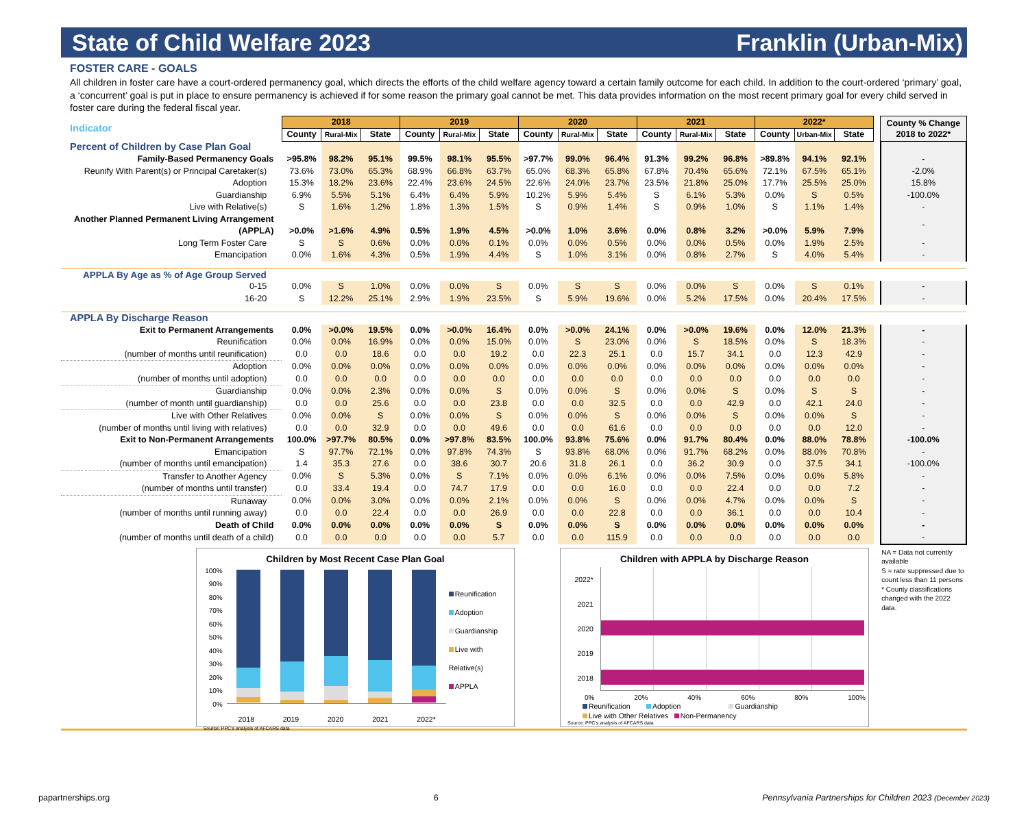State of Child Welfare 2023 Franklin (Urban-Mix)
FOSTER CARE - GOALS
All children in foster care have a court-ordered permanency goal, which directs the efforts of the child welfare agency toward a certain family outcome for each child. In addition to the court-ordered ‘primary’ goal, a ‘concurrent’ goal is put in place to ensure permanency is achieved if for some reason the primary goal cannot be met. This data provides information on the most recent primary goal for every child served in foster care during the federal fiscal year.
| Indicator | 2018 | | | 2019 | | | 2020 | | | 2021 | | | 2022* | | | | County % Change 2018 to 2022* |
| | County | Rural-Mix | State | County | Rural-Mix | State | County | Rural-Mix | State | County | Rural-Mix | State | County | Urban-Mix | State | | |
| Percent of Children by Case Plan Goal | | | | | | | | | | | | | | | | | |
| Family-Based Permanency Goals | >95.8% | 98.2% | 95.1% | 99.5% | 98.1% | 95.5% | >97.7% | 99.0% | 96.4% | 91.3% | 99.2% | 96.8% | >89.8% | 94.1% | 92.1% | | - |
| Reunify With Parent(s) or Principal Caretaker(s) | 73.6% | 73.0% | 65.3% | 68.9% | 66.8% | 63.7% | 65.0% | 68.3% | 65.8% | 67.8% | 70.4% | 65.6% | 72.1% | 67.5% | 65.1% | | -2.0% |
| Adoption | 15.3% | 18.2% | 23.6% | 22.4% | 23.6% | 24.5% | 22.6% | 24.0% | 23.7% | 23.5% | 21.8% | 25.0% | 17.7% | 25.5% | 25.0% | | 15.8% |
| Guardianship | 6.9% | 5.5% | 5.1% | 6.4% | 6.4% | 5.9% | 10.2% | 5.9% | 5.4% | S | 6.1% | 5.3% | 0.0% | S | 0.5% | | -100.0% |
| Live with Relative(s) | S | 1.6% | 1.2% | 1.8% | 1.3% | 1.5% | S | 0.9% | 1.4% | S | 0.9% | 1.0% | S | 1.1% | 1.4% | | - |
| Another Planned Permanent Living Arrangement (APPLA) | >0.0% | >1.6% | 4.9% | 0.5% | 1.9% | 4.5% | >0.0% | 1.0% | 3.6% | 0.0% | 0.8% | 3.2% | >0.0% | 5.9% | 7.9% | | - |
| Long Term Foster Care | S | S | 0.6% | 0.0% | 0.0% | 0.1% | 0.0% | 0.0% | 0.5% | 0.0% | 0.0% | 0.5% | 0.0% | 1.9% | 2.5% | | - |
| Emancipation | 0.0% | 1.6% | 4.3% | 0.5% | 1.9% | 4.4% | S | 1.0% | 3.1% | 0.0% | 0.8% | 2.7% | S | 4.0% | 5.4% | | - |
| APPLA By Age as % of Age Group Served | | | | | | | | | | | | | | | | | |
| 0-15 | 0.0% | S | 1.0% | 0.0% | 0.0% | S | 0.0% | S | S | 0.0% | 0.0% | S | 0.0% | S | 0.1% | | - |
| 16-20 | S | 12.2% | 25.1% | 2.9% | 1.9% | 23.5% | S | 5.9% | 19.6% | 0.0% | 5.2% | 17.5% | 0.0% | 20.4% | 17.5% | | - |
| APPLA By Discharge Reason | | | | | | | | | | | | | | | | | |
| Exit to Permanent Arrangements | 0.0% | >0.0% | 19.5% | 0.0% | >0.0% | 16.4% | 0.0% | >0.0% | 24.1% | 0.0% | >0.0% | 19.6% | 0.0% | 12.0% | 21.3% | | - |
| Reunification | 0.0% | 0.0% | 16.9% | 0.0% | 0.0% | 15.0% | 0.0% | S | 23.0% | 0.0% | S | 18.5% | 0.0% | S | 18.3% | | - |
| (number of months until reunification) | 0.0 | 0.0 | 18.6 | 0.0 | 0.0 | 19.2 | 0.0 | 22.3 | 25.1 | 0.0 | 15.7 | 34.1 | 0.0 | 12.3 | 42.9 | | - |
| Adoption | 0.0% | 0.0% | 0.0% | 0.0% | 0.0% | 0.0% | 0.0% | 0.0% | 0.0% | 0.0% | 0.0% | 0.0% | 0.0% | 0.0% | 0.0% | | - |
| (number of months until adoption) | 0.0 | 0.0 | 0.0 | 0.0 | 0.0 | 0.0 | 0.0 | 0.0 | 0.0 | 0.0 | 0.0 | 0.0 | 0.0 | 0.0 | 0.0 | | - |
| Guardianship | 0.0% | 0.0% | 2.3% | 0.0% | 0.0% | S | 0.0% | 0.0% | S | 0.0% | 0.0% | S | 0.0% | S | S | | - |
| (number of month until guardianship) | 0.0 | 0.0 | 25.6 | 0.0 | 0.0 | 23.8 | 0.0 | 0.0 | 32.5 | 0.0 | 0.0 | 42.9 | 0.0 | 42.1 | 24.0 | | - |
| Live with Other Relatives | 0.0% | 0.0% | S | 0.0% | 0.0% | S | 0.0% | 0.0% | S | 0.0% | 0.0% | S | 0.0% | 0.0% | S | | - |
| (number of months until living with relatives) | 0.0 | 0.0 | 32.9 | 0.0 | 0.0 | 49.6 | 0.0 | 0.0 | 61.6 | 0.0 | 0.0 | 0.0 | 0.0 | 0.0 | 12.0 | | - |
| Exit to Non-Permanent Arrangements | 100.0% | >97.7% | 80.5% | 0.0% | >97.8% | 83.5% | 100.0% | 93.8% | 75.6% | 0.0% | 91.7% | 80.4% | 0.0% | 88.0% | 78.8% | | -100.0% |
| Emancipation | S | 97.7% | 72.1% | 0.0% | 97.8% | 74.3% | S | 93.8% | 68.0% | 0.0% | 91.7% | 68.2% | 0.0% | 88.0% | 70.8% | | - |
| (number of months until emancipation) | 1.4 | 35.3 | 27.6 | 0.0 | 38.6 | 30.7 | 20.6 | 31.8 | 26.1 | 0.0 | 36.2 | 30.9 | 0.0 | 37.5 | 34.1 | | -100.0% |
| Transfer to Another Agency | 0.0% | S | 5.3% | 0.0% | S | 7.1% | 0.0% | 0.0% | 6.1% | 0.0% | 0.0% | 7.5% | 0.0% | 0.0% | 5.8% | | - |
| (number of months until transfer) | 0.0 | 33.4 | 19.4 | 0.0 | 74.7 | 17.9 | 0.0 | 0.0 | 16.0 | 0.0 | 0.0 | 22.4 | 0.0 | 0.0 | 7.2 | | - |
| Runaway | 0.0% | 0.0% | 3.0% | 0.0% | 0.0% | 2.1% | 0.0% | 0.0% | S | 0.0% | 0.0% | 4.7% | 0.0% | 0.0% | S | | - |
| (number of months until running away) | 0.0 | 0.0 | 22.4 | 0.0 | 0.0 | 26.9 | 0.0 | 0.0 | 22.8 | 0.0 | 0.0 | 36.1 | 0.0 | 0.0 | 10.4 | | - |
| Death of Child | 0.0% | 0.0% | 0.0% | 0.0% | 0.0% | S | 0.0% | 0.0% | S | 0.0% | 0.0% | 0.0% | 0.0% | 0.0% | 0.0% | | - |
| (number of months until death of a child) | 0.0 | 0.0 | 0.0 | 0.0 | 0.0 | 5.7 | 0.0 | 0.0 | 115.9 | 0.0 | 0.0 | 0.0 | 0.0 | 0.0 | 0.0 | | - |
Children by Most Recent Case Plan Goal
100%
90%
80%
70%
60%
50%
40%
30%
20%
10%
0%
Reunification
Adoption
Guardianship
Live with
Relative(s)
APPLA
2018 2019 2020 2021 2022*
Source: PPC's analysis of AFCARS data
Children with APPLA by Discharge Reason
2022*
2021
2020
2019
2018
0% 20% 40% 60% 80% 100%
Reunification Adoption Guardianship
Live with Other Relatives Non-Permanency
Source: PPC's analysis of AFCARS data
NA = Data not currently available
S = rate suppressed due to count less than 11 persons
* County classifications changed with the 2022 data.
papartnerships.org 6 Pennsylvania Partnerships for Children 2023 (December 2023)